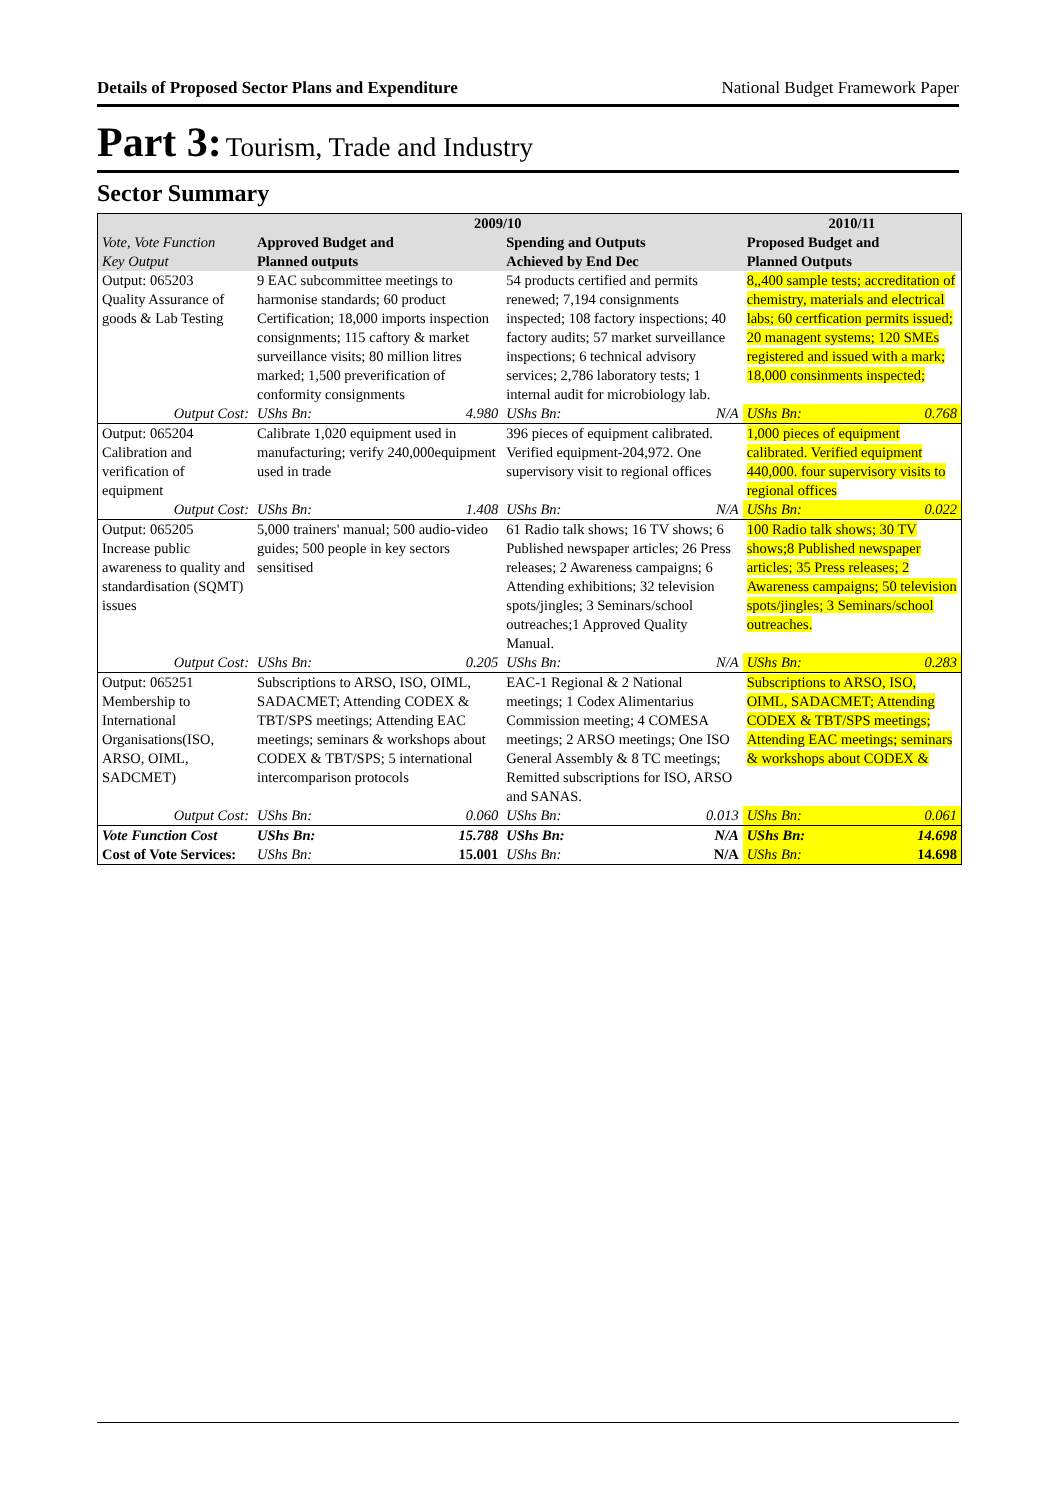Details of Proposed Sector Plans and Expenditure National Budget Framework Paper
Part 3: Tourism, Trade and Industry
Sector Summary
| Vote, Vote Function Key Output | 2009/10 | | | | 2010/11 | |
| --- | --- | --- | --- | --- | --- | --- |
| | Approved Budget and Planned outputs | | Spending and Outputs Achieved by End Dec | | Proposed Budget and Planned Outputs | |
| Output: 065203 Quality Assurance of goods & Lab Testing | 9 EAC subcommittee meetings to harmonise standards; 60 product Certification; 18,000 imports inspection consignments; 115 caftory & market surveillance visits; 80 million litres marked; 1,500 preverification of conformity consignments | | 54 products certified and permits renewed; 7,194 consignments inspected; 108 factory inspections; 40 factory audits; 57 market surveillance inspections; 6 technical advisory services; 2,786 laboratory tests; 1 internal audit for microbiology lab. | | 8,,400 sample tests; accreditation of chemistry, materials and electrical labs; 60 certfication permits issued; 20 managent systems; 120 SMEs registered and issued with a mark; 18,000 consinments inspected; | |
| Output Cost: | UShs Bn: | 4.980 | UShs Bn: | N/A | UShs Bn: | 0.768 |
| Output: 065204 Calibration and verification of equipment | Calibrate 1,020 equipment used in manufacturing; verify 240,000equipment used in trade | | 396 pieces of equipment calibrated. Verified equipment-204,972. One supervisory visit to regional offices | | 1,000 pieces of equipment calibrated. Verified equipment 440,000. four supervisory visits to regional offices | |
| Output Cost: | UShs Bn: | 1.408 | UShs Bn: | N/A | UShs Bn: | 0.022 |
| Output: 065205 Increase public awareness to quality and standardisation (SQMT) issues | 5,000 trainers' manual; 500 audio-video guides; 500 people in key sectors sensitised | | 61 Radio talk shows; 16 TV shows; 6 Published newspaper articles; 26 Press releases; 2 Awareness campaigns; 6 Attending exhibitions; 32 television spots/jingles; 3 Seminars/school outreaches;1 Approved Quality Manual. | | 100 Radio talk shows; 30 TV shows;8 Published newspaper articles; 35 Press releases; 2 Awareness campaigns; 50 television spots/jingles; 3 Seminars/school outreaches. | |
| Output Cost: | UShs Bn: | 0.205 | UShs Bn: | N/A | UShs Bn: | 0.283 |
| Output: 065251 Membership to International Organisations(ISO, ARSO, OIML, SADCMET) | Subscriptions to ARSO, ISO, OIML, SADACMET; Attending CODEX & TBT/SPS meetings; Attending EAC meetings; seminars & workshops about CODEX & TBT/SPS; 5 international intercomparison protocols | | EAC-1 Regional & 2 National meetings; 1 Codex Alimentarius Commission meeting; 4 COMESA meetings; 2 ARSO meetings; One ISO General Assembly & 8 TC meetings; Remitted subscriptions for ISO, ARSO and SANAS. | | Subscriptions to ARSO, ISO, OIML, SADACMET; Attending CODEX & TBT/SPS meetings; Attending EAC meetings; seminars & workshops about CODEX & | |
| Output Cost: | UShs Bn: | 0.060 | UShs Bn: | 0.013 | UShs Bn: | 0.061 |
| Vote Function Cost | UShs Bn: | 15.788 | UShs Bn: | N/A | UShs Bn: | 14.698 |
| Cost of Vote Services: | UShs Bn: | 15.001 | UShs Bn: | N/A | UShs Bn: | 14.698 |